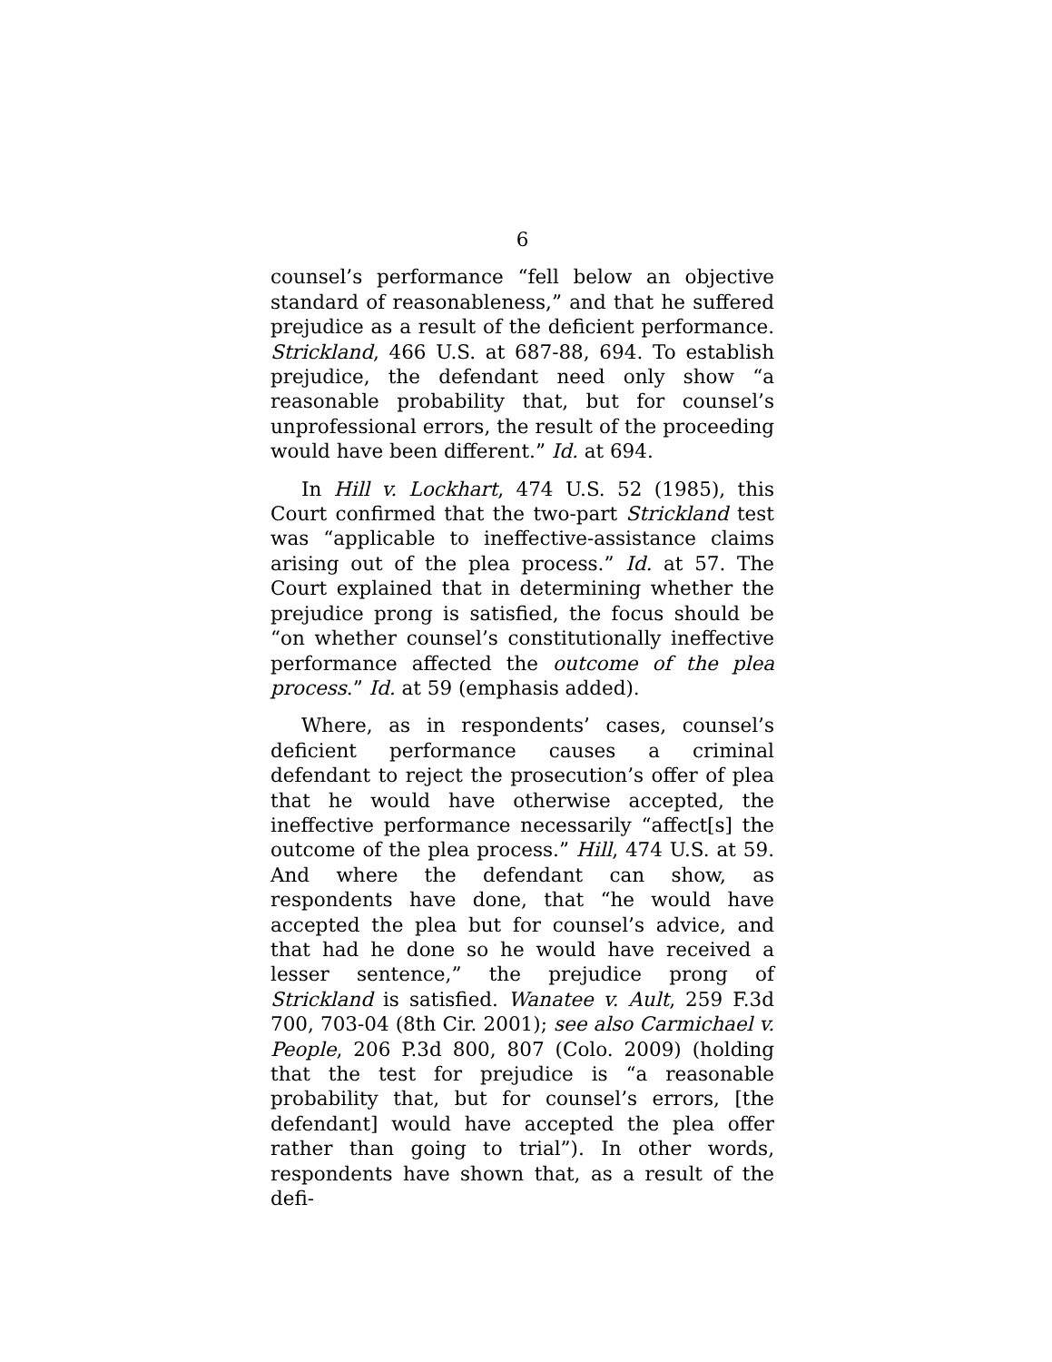6
counsel’s performance “fell below an objective standard of reasonableness,” and that he suffered prejudice as a result of the deficient performance. Strickland, 466 U.S. at 687-88, 694. To establish prejudice, the defendant need only show “a reasonable probability that, but for counsel’s unprofessional errors, the result of the proceeding would have been different.” Id. at 694.
In Hill v. Lockhart, 474 U.S. 52 (1985), this Court confirmed that the two-part Strickland test was “applicable to ineffective-assistance claims arising out of the plea process.” Id. at 57. The Court explained that in determining whether the prejudice prong is satisfied, the focus should be “on whether counsel’s constitutionally ineffective performance affected the outcome of the plea process.” Id. at 59 (emphasis added).
Where, as in respondents’ cases, counsel’s deficient performance causes a criminal defendant to reject the prosecution’s offer of plea that he would have otherwise accepted, the ineffective performance necessarily “affect[s] the outcome of the plea process.” Hill, 474 U.S. at 59. And where the defendant can show, as respondents have done, that “he would have accepted the plea but for counsel’s advice, and that had he done so he would have received a lesser sentence,” the prejudice prong of Strickland is satisfied. Wanatee v. Ault, 259 F.3d 700, 703-04 (8th Cir. 2001); see also Carmichael v. People, 206 P.3d 800, 807 (Colo. 2009) (holding that the test for prejudice is “a reasonable probability that, but for counsel’s errors, [the defendant] would have accepted the plea offer rather than going to trial”). In other words, respondents have shown that, as a result of the defi-